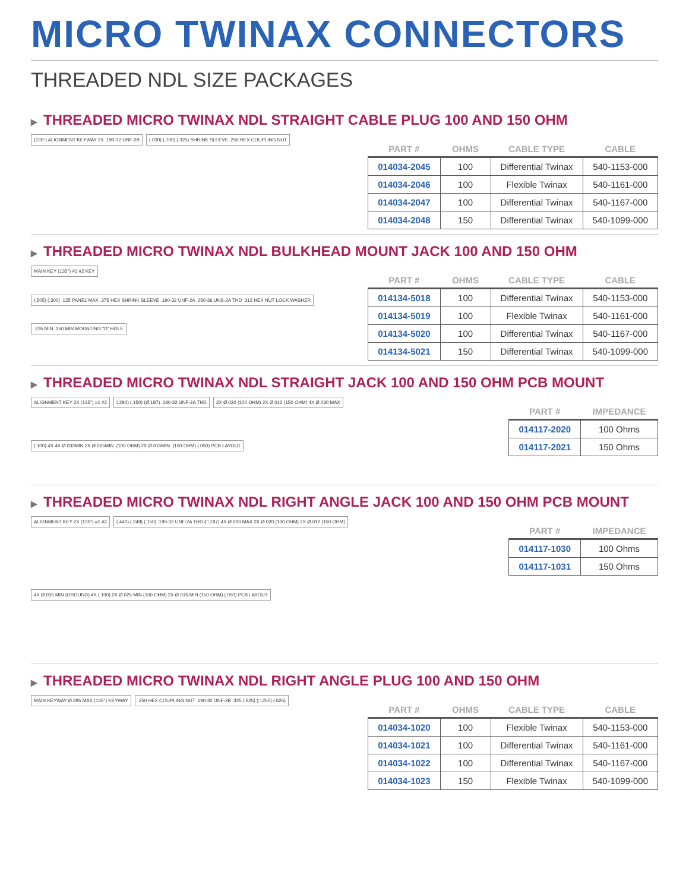MICRO TWINAX CONNECTORS
THREADED NDL SIZE PACKAGES
▶ THREADED MICRO TWINAX NDL STRAIGHT CABLE PLUG 100 AND 150 OHM
(135°) ALIGNMENT KEYWAY 2X .190-32 UNF-2B
(.030) (.700) (.325) SHRINK SLEEVE .250 HEX COUPLING NUT
| PART # | OHMS | CABLE TYPE | CABLE |
| --- | --- | --- | --- |
| 014034-2045 | 100 | Differential Twinax | 540-1153-000 |
| 014034-2046 | 100 | Flexible Twinax | 540-1161-000 |
| 014034-2047 | 100 | Differential Twinax | 540-1167-000 |
| 014034-2048 | 150 | Differential Twinax | 540-1099-000 |
▶ THREADED MICRO TWINAX NDL BULKHEAD MOUNT JACK 100 AND 150 OHM
MAIN KEY (135°) #1 #2 KEY
(.505) (.300) .125 PANEL MAX .375 HEX SHRINK SLEEVE .190-32 UNF-2A .250-36 UNS-2A THD .312 HEX NUT LOCK WASHER
.235 MIN .250 MIN MOUNTING "D" HOLE
| PART # | OHMS | CABLE TYPE | CABLE |
| --- | --- | --- | --- |
| 014134-5018 | 100 | Differential Twinax | 540-1153-000 |
| 014134-5019 | 100 | Flexible Twinax | 540-1161-000 |
| 014134-5020 | 100 | Differential Twinax | 540-1167-000 |
| 014134-5021 | 150 | Differential Twinax | 540-1099-000 |
▶ THREADED MICRO TWINAX NDL STRAIGHT JACK 100 AND 150 OHM PCB MOUNT
ALIGNMENT KEY 2X (135°) #1 #2
(.290) (.150) (Ø.187) .190-32 UNF-2A THD
2X Ø.020 (100 OHM) 2X Ø.012 (150 OHM) 4X Ø.030 MAX
(.100) 4X 4X Ø.033MIN 2X Ø.025MIN. (100 OHM) 2X Ø.016MIN. (150 OHM) (.050) PCB LAYOUT
| PART # | IMPEDANCE |
| --- | --- |
| 014117-2020 | 100 Ohms |
| 014117-2021 | 150 Ohms |
▶ THREADED MICRO TWINAX NDL RIGHT ANGLE JACK 100 AND 150 OHM PCB MOUNT
ALIGNMENT KEY 2X (135°) #1 #2
(.440) (.249) (.150) .190-32 UNF-2A THD (□.187) 4X Ø.030 MAX 2X Ø.020 (100 OHM) 2X Ø.012 (150 OHM)
4X Ø.035 MIN (GROUND) 4X (.100) 2X Ø.025 MIN (100 OHM) 2X Ø.016 MIN (150 OHM) (.050) PCB LAYOUT
| PART # | IMPEDANCE |
| --- | --- |
| 014117-1030 | 100 Ohms |
| 014117-1031 | 150 Ohms |
▶ THREADED MICRO TWINAX NDL RIGHT ANGLE PLUG 100 AND 150 OHM
MAIN KEYWAY Ø.295 MAX (135°) KEYWAY
.250 HEX COUPLING NUT .190-32 UNF-2B .325 (.625) (□.250) (.625)
| PART # | OHMS | CABLE TYPE | CABLE |
| --- | --- | --- | --- |
| 014034-1020 | 100 | Flexible Twinax | 540-1153-000 |
| 014034-1021 | 100 | Differential Twinax | 540-1161-000 |
| 014034-1022 | 100 | Differential Twinax | 540-1167-000 |
| 014034-1023 | 150 | Flexible Twinax | 540-1099-000 |